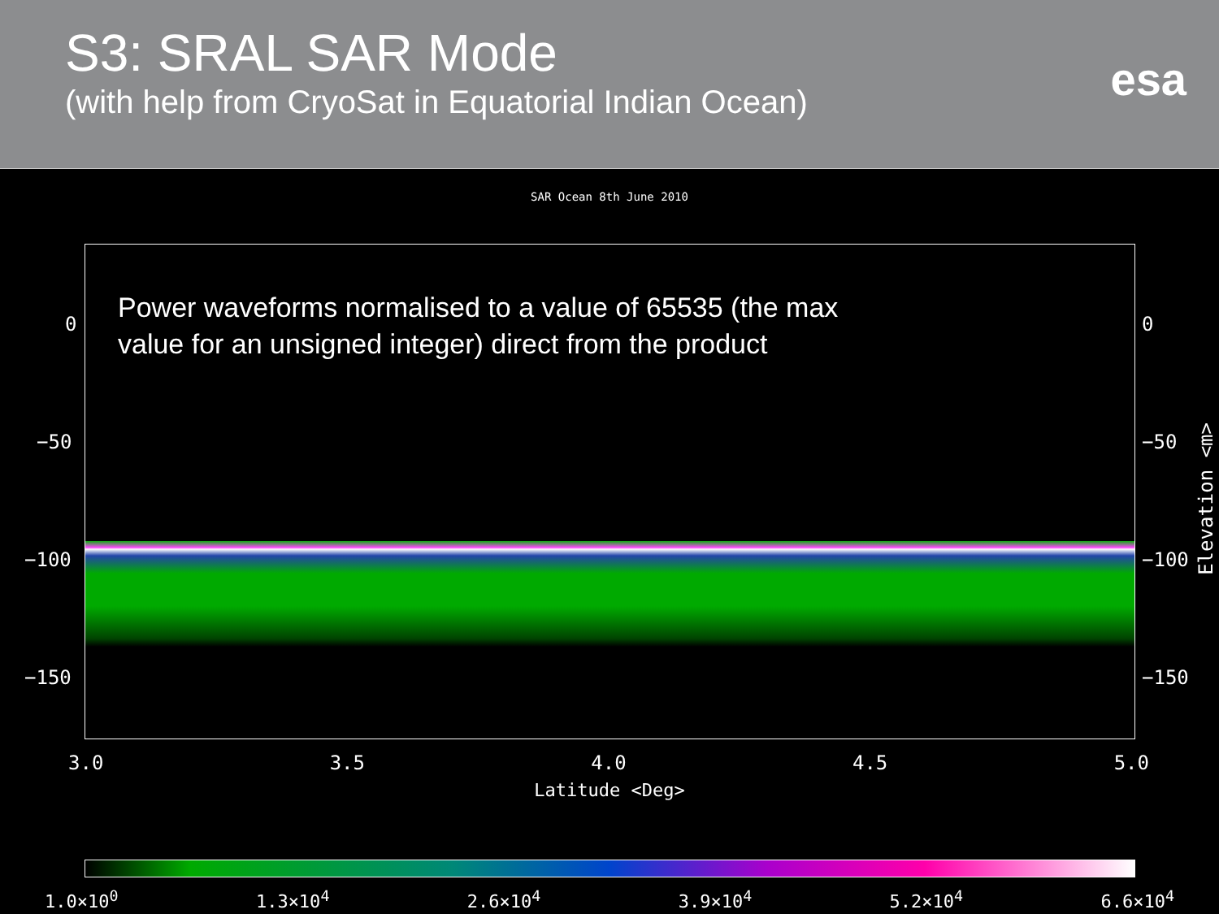S3: SRAL SAR Mode
(with help from CryoSat in Equatorial Indian Ocean)
esa
SAR Ocean 8th June 2010
Power waveforms normalised to a value of 65535 (the max
value for an unsigned integer) direct from the product
0
−50
−100
−150
0
−50
−100
−150
Elevation <m>
3.0 3.5 4.0 4.5 5.0
Latitude <Deg>
1.0×10<sup>0</sup> 1.3×10<sup>4</sup> 2.6×10<sup>4</sup> 3.9×10<sup>4</sup> 5.2×10<sup>4</sup> 6.6×10<sup>4</sup>